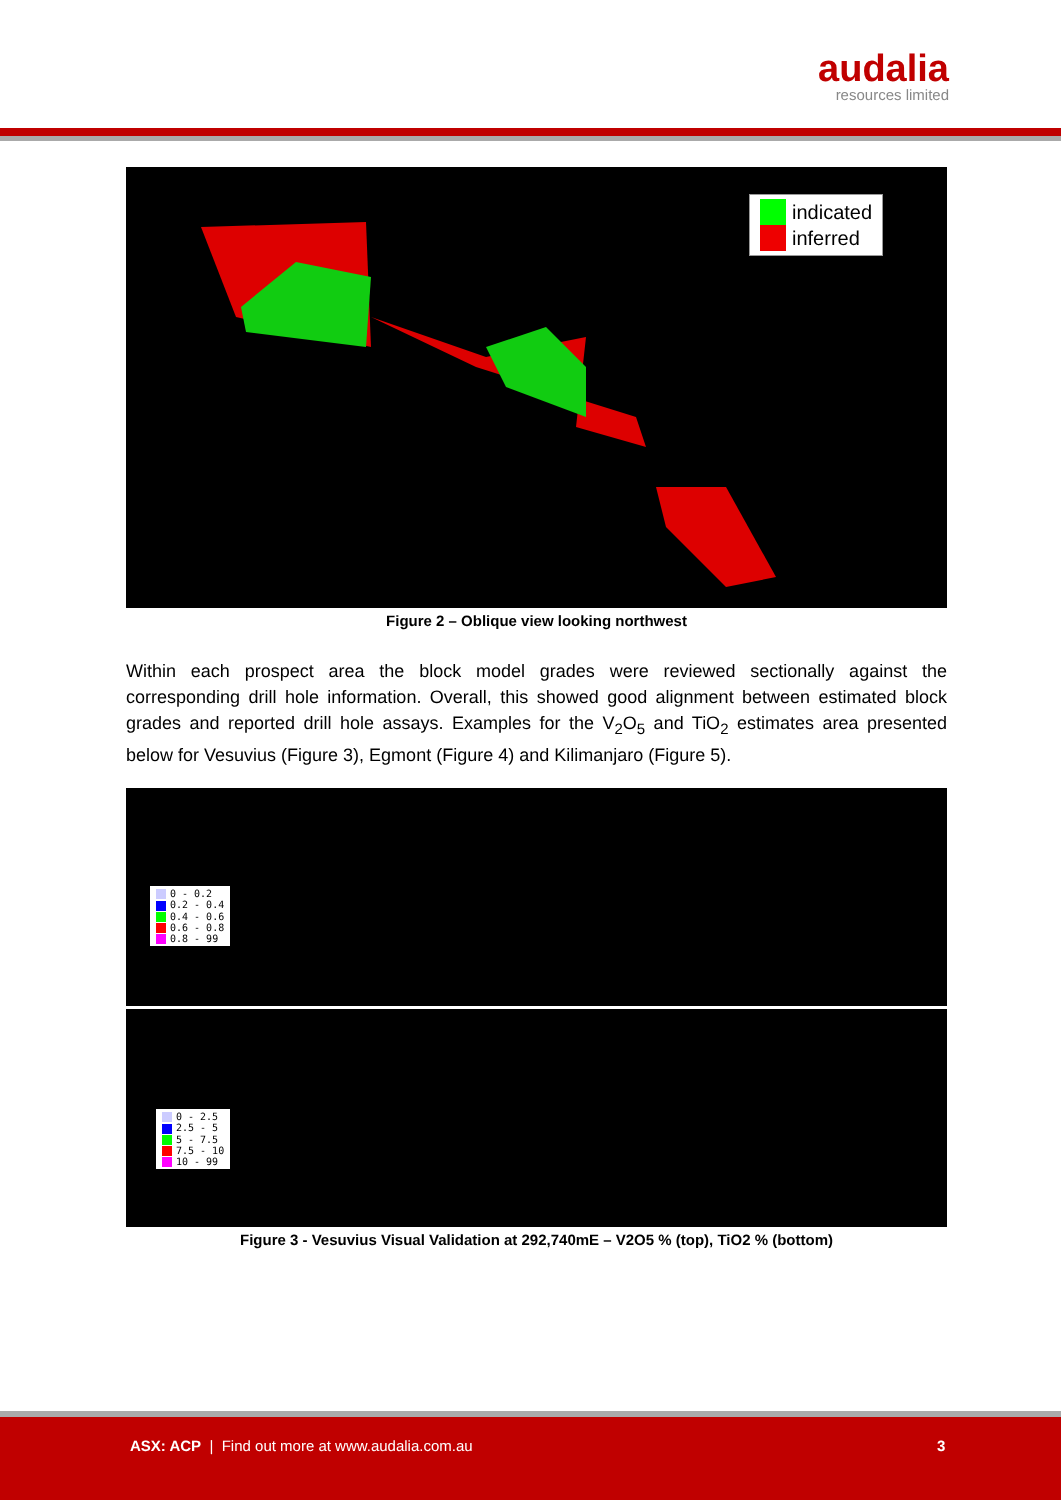audalia
resources limited
indicated
inferred
Figure 2 – Oblique view looking northwest
Within each prospect area the block model grades were reviewed sectionally against the corresponding drill hole information. Overall, this showed good alignment between estimated block grades and reported drill hole assays. Examples for the V<sub>2</sub>O<sub>5</sub> and TiO<sub>2</sub> estimates area presented below for Vesuvius (Figure 3), Egmont (Figure 4) and Kilimanjaro (Figure 5).
0 - 0.2
0.2 - 0.4
0.4 - 0.6
0.6 - 0.8
0.8 - 99
0 - 2.5
2.5 - 5
5 - 7.5
7.5 - 10
10 - 99
Figure 3 - Vesuvius Visual Validation at 292,740mE – V2O5 % (top), TiO2 % (bottom)
ASX: ACP | Find out more at www.audalia.com.au
3